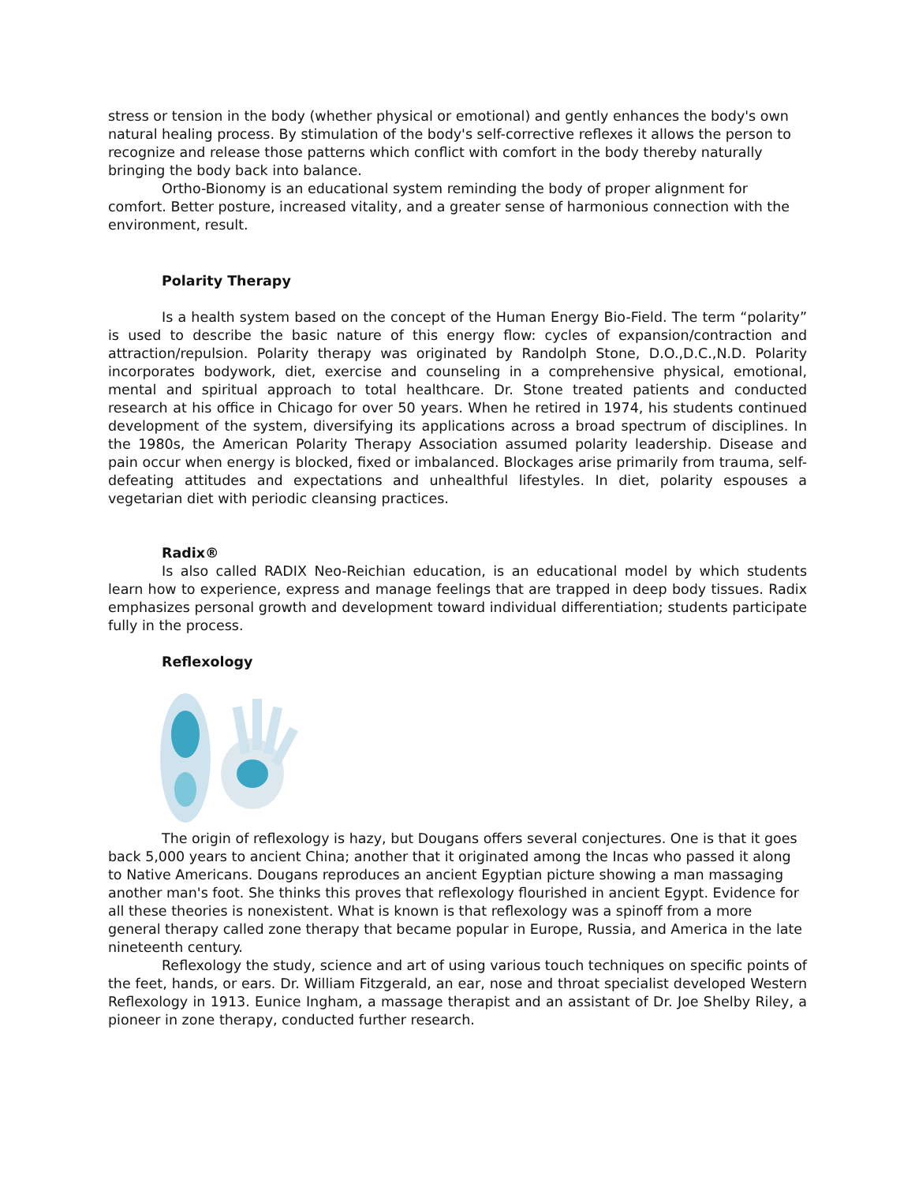stress or tension in the body (whether physical or emotional) and gently enhances the body's own natural healing process. By stimulation of the body's self-corrective reflexes it allows the person to recognize and release those patterns which conflict with comfort in the body thereby naturally bringing the body back into balance.
Ortho-Bionomy is an educational system reminding the body of proper alignment for comfort. Better posture, increased vitality, and a greater sense of harmonious connection with the environment, result.
Polarity Therapy
Is a health system based on the concept of the Human Energy Bio-Field. The term “polarity” is used to describe the basic nature of this energy flow: cycles of expansion/contraction and attraction/repulsion. Polarity therapy was originated by Randolph Stone, D.O.,D.C.,N.D. Polarity incorporates bodywork, diet, exercise and counseling in a comprehensive physical, emotional, mental and spiritual approach to total healthcare. Dr. Stone treated patients and conducted research at his office in Chicago for over 50 years. When he retired in 1974, his students continued development of the system, diversifying its applications across a broad spectrum of disciplines. In the 1980s, the American Polarity Therapy Association assumed polarity leadership. Disease and pain occur when energy is blocked, fixed or imbalanced. Blockages arise primarily from trauma, self-defeating attitudes and expectations and unhealthful lifestyles. In diet, polarity espouses a vegetarian diet with periodic cleansing practices.
Radix®
Is also called RADIX Neo-Reichian education, is an educational model by which students learn how to experience, express and manage feelings that are trapped in deep body tissues. Radix emphasizes personal growth and development toward individual differentiation; students participate fully in the process.
Reflexology
The origin of reflexology is hazy, but Dougans offers several conjectures. One is that it goes back 5,000 years to ancient China; another that it originated among the Incas who passed it along to Native Americans. Dougans reproduces an ancient Egyptian picture showing a man massaging another man's foot. She thinks this proves that reflexology flourished in ancient Egypt. Evidence for all these theories is nonexistent. What is known is that reflexology was a spinoff from a more general therapy called zone therapy that became popular in Europe, Russia, and America in the late nineteenth century.
Reflexology the study, science and art of using various touch techniques on specific points of the feet, hands, or ears. Dr. William Fitzgerald, an ear, nose and throat specialist developed Western Reflexology in 1913. Eunice Ingham, a massage therapist and an assistant of Dr. Joe Shelby Riley, a pioneer in zone therapy, conducted further research.